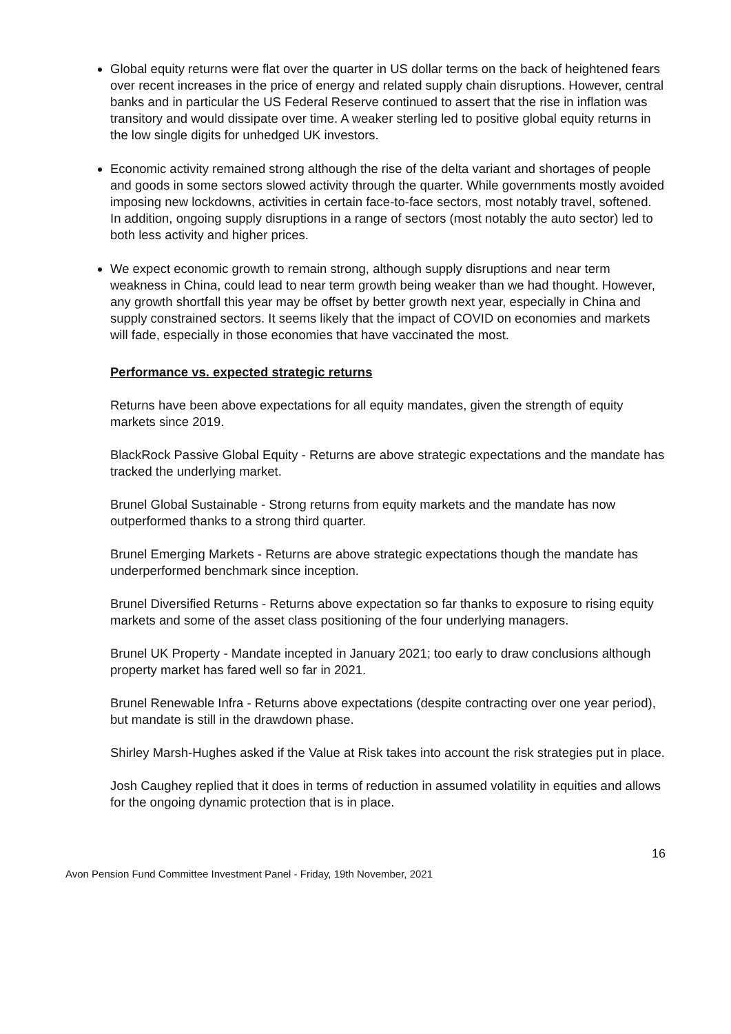Global equity returns were flat over the quarter in US dollar terms on the back of heightened fears over recent increases in the price of energy and related supply chain disruptions. However, central banks and in particular the US Federal Reserve continued to assert that the rise in inflation was transitory and would dissipate over time. A weaker sterling led to positive global equity returns in the low single digits for unhedged UK investors.
Economic activity remained strong although the rise of the delta variant and shortages of people and goods in some sectors slowed activity through the quarter. While governments mostly avoided imposing new lockdowns, activities in certain face-to-face sectors, most notably travel, softened. In addition, ongoing supply disruptions in a range of sectors (most notably the auto sector) led to both less activity and higher prices.
We expect economic growth to remain strong, although supply disruptions and near term weakness in China, could lead to near term growth being weaker than we had thought. However, any growth shortfall this year may be offset by better growth next year, especially in China and supply constrained sectors. It seems likely that the impact of COVID on economies and markets will fade, especially in those economies that have vaccinated the most.
Performance vs. expected strategic returns
Returns have been above expectations for all equity mandates, given the strength of equity markets since 2019.
BlackRock Passive Global Equity - Returns are above strategic expectations and the mandate has tracked the underlying market.
Brunel Global Sustainable - Strong returns from equity markets and the mandate has now outperformed thanks to a strong third quarter.
Brunel Emerging Markets - Returns are above strategic expectations though the mandate has underperformed benchmark since inception.
Brunel Diversified Returns - Returns above expectation so far thanks to exposure to rising equity markets and some of the asset class positioning of the four underlying managers.
Brunel UK Property - Mandate incepted in January 2021; too early to draw conclusions although property market has fared well so far in 2021.
Brunel Renewable Infra - Returns above expectations (despite contracting over one year period), but mandate is still in the drawdown phase.
Shirley Marsh-Hughes asked if the Value at Risk takes into account the risk strategies put in place.
Josh Caughey replied that it does in terms of reduction in assumed volatility in equities and allows for the ongoing dynamic protection that is in place.
16
Avon Pension Fund Committee Investment Panel - Friday, 19th November, 2021